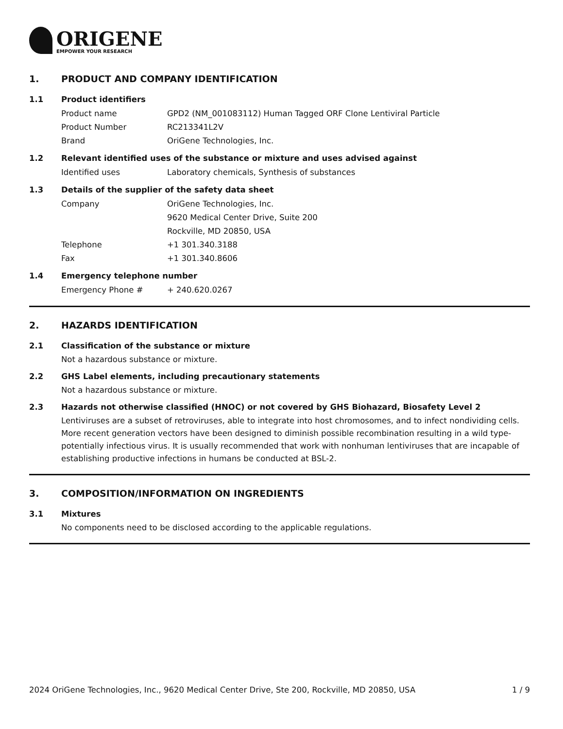ORIGENE
EMPOWER YOUR RESEARCH
1. PRODUCT AND COMPANY IDENTIFICATION
1.1 Product identifiers
Product name GPD2 (NM_001083112) Human Tagged ORF Clone Lentiviral Particle
Product Number RC213341L2V
Brand OriGene Technologies, Inc.
1.2 Relevant identified uses of the substance or mixture and uses advised against
Identified uses Laboratory chemicals, Synthesis of substances
1.3 Details of the supplier of the safety data sheet
Company OriGene Technologies, Inc.
9620 Medical Center Drive, Suite 200
Rockville, MD 20850, USA
Telephone +1 301.340.3188
Fax +1 301.340.8606
1.4 Emergency telephone number
Emergency Phone # + 240.620.0267
2. HAZARDS IDENTIFICATION
2.1 Classification of the substance or mixture
Not a hazardous substance or mixture.
2.2 GHS Label elements, including precautionary statements
Not a hazardous substance or mixture.
2.3 Hazards not otherwise classified (HNOC) or not covered by GHS Biohazard, Biosafety Level 2
Lentiviruses are a subset of retroviruses, able to integrate into host chromosomes, and to infect nondividing cells. More recent generation vectors have been designed to diminish possible recombination resulting in a wild type- potentially infectious virus. It is usually recommended that work with nonhuman lentiviruses that are incapable of establishing productive infections in humans be conducted at BSL-2.
3. COMPOSITION/INFORMATION ON INGREDIENTS
3.1 Mixtures
No components need to be disclosed according to the applicable regulations.
2024 OriGene Technologies, Inc., 9620 Medical Center Drive, Ste 200, Rockville, MD 20850, USA 1 / 9